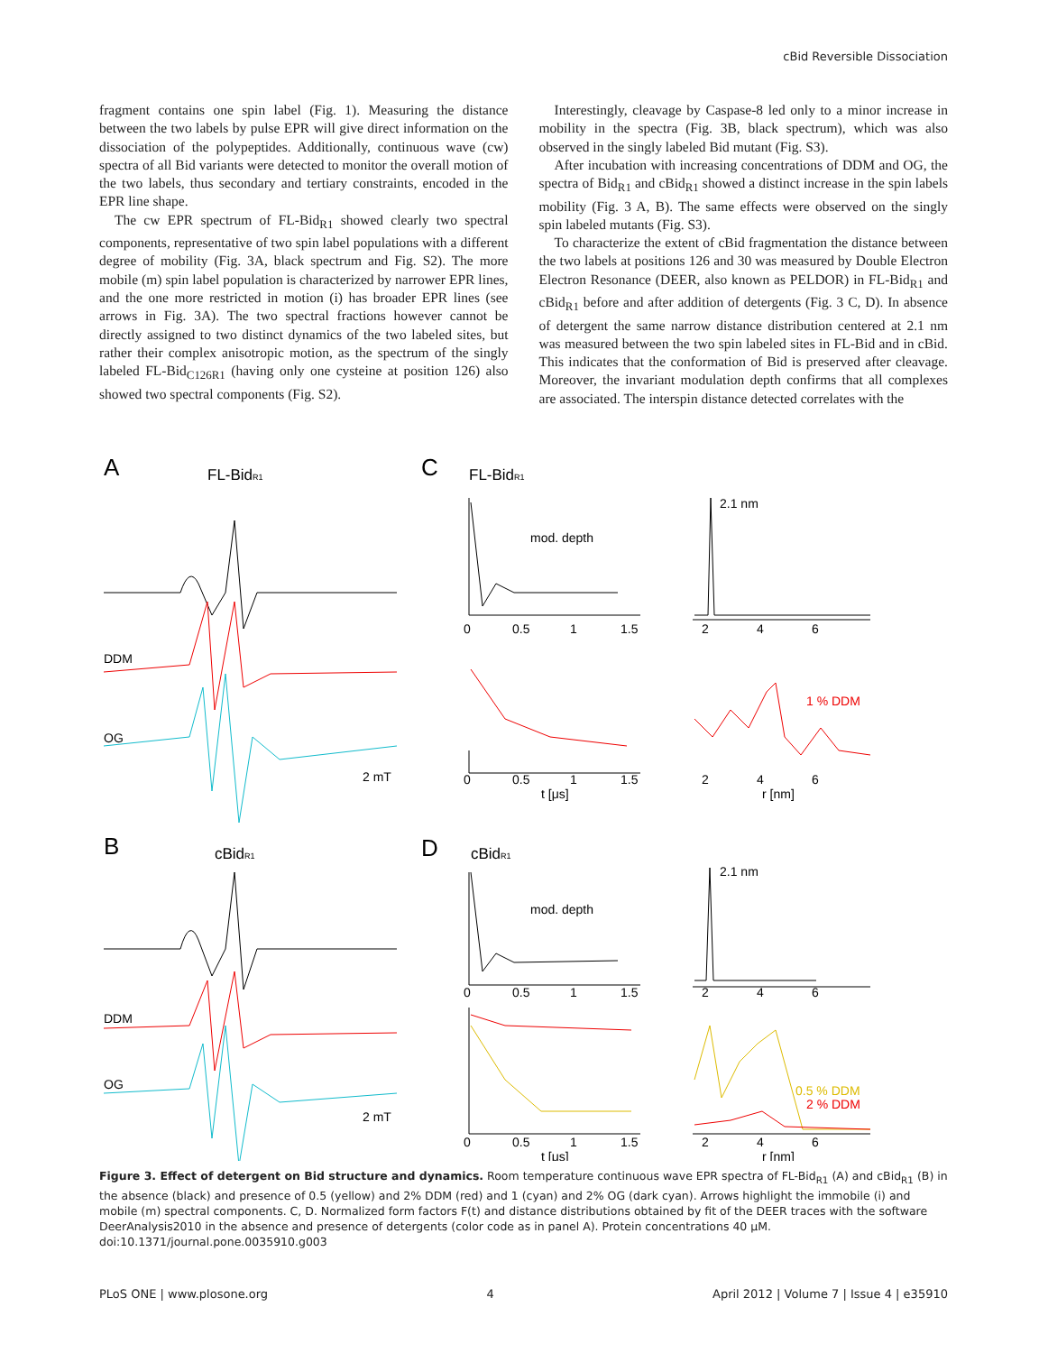cBid Reversible Dissociation
fragment contains one spin label (Fig. 1). Measuring the distance between the two labels by pulse EPR will give direct information on the dissociation of the polypeptides. Additionally, continuous wave (cw) spectra of all Bid variants were detected to monitor the overall motion of the two labels, thus secondary and tertiary constraints, encoded in the EPR line shape.
The cw EPR spectrum of FL-Bid<sub>R1</sub> showed clearly two spectral components, representative of two spin label populations with a different degree of mobility (Fig. 3A, black spectrum and Fig. S2). The more mobile (m) spin label population is characterized by narrower EPR lines, and the one more restricted in motion (i) has broader EPR lines (see arrows in Fig. 3A). The two spectral fractions however cannot be directly assigned to two distinct dynamics of the two labeled sites, but rather their complex anisotropic motion, as the spectrum of the singly labeled FL-Bid<sub>C126R1</sub> (having only one cysteine at position 126) also showed two spectral components (Fig. S2).
Interestingly, cleavage by Caspase-8 led only to a minor increase in mobility in the spectra (Fig. 3B, black spectrum), which was also observed in the singly labeled Bid mutant (Fig. S3).
After incubation with increasing concentrations of DDM and OG, the spectra of Bid<sub>R1</sub> and cBid<sub>R1</sub> showed a distinct increase in the spin labels mobility (Fig. 3 A, B). The same effects were observed on the singly spin labeled mutants (Fig. S3).
To characterize the extent of cBid fragmentation the distance between the two labels at positions 126 and 30 was measured by Double Electron Electron Resonance (DEER, also known as PELDOR) in FL-Bid<sub>R1</sub> and cBid<sub>R1</sub> before and after addition of detergents (Fig. 3 C, D). In absence of detergent the same narrow distance distribution centered at 2.1 nm was measured between the two spin labeled sites in FL-Bid and in cBid. This indicates that the conformation of Bid is preserved after cleavage. Moreover, the invariant modulation depth confirms that all complexes are associated. The interspin distance detected correlates with the
A
FL-BidR1
DDM
OG
2 mT
B
cBidR1
DDM
OG
2 mT
C
FL-BidR1
mod. depth
0
0.5
1
1.5
0
0.5
1
1.5
t [μs]
2.1 nm
1 % DDM
2
4
6
2
4
6
r [nm]
D
cBidR1
mod. depth
0
0.5
1
1.5
0
0.5
1
1.5
t [μs]
2.1 nm
0.5 % DDM
2 % DDM
2
4
6
2
4
6
r [nm]
Figure 3. Effect of detergent on Bid structure and dynamics. Room temperature continuous wave EPR spectra of FL-Bid<sub>R1</sub> (A) and cBid<sub>R1</sub> (B) in the absence (black) and presence of 0.5 (yellow) and 2% DDM (red) and 1 (cyan) and 2% OG (dark cyan). Arrows highlight the immobile (i) and mobile (m) spectral components. C, D. Normalized form factors F(t) and distance distributions obtained by fit of the DEER traces with the software DeerAnalysis2010 in the absence and presence of detergents (color code as in panel A). Protein concentrations 40 μM.
doi:10.1371/journal.pone.0035910.g003
PLoS ONE | www.plosone.org 4 April 2012 | Volume 7 | Issue 4 | e35910